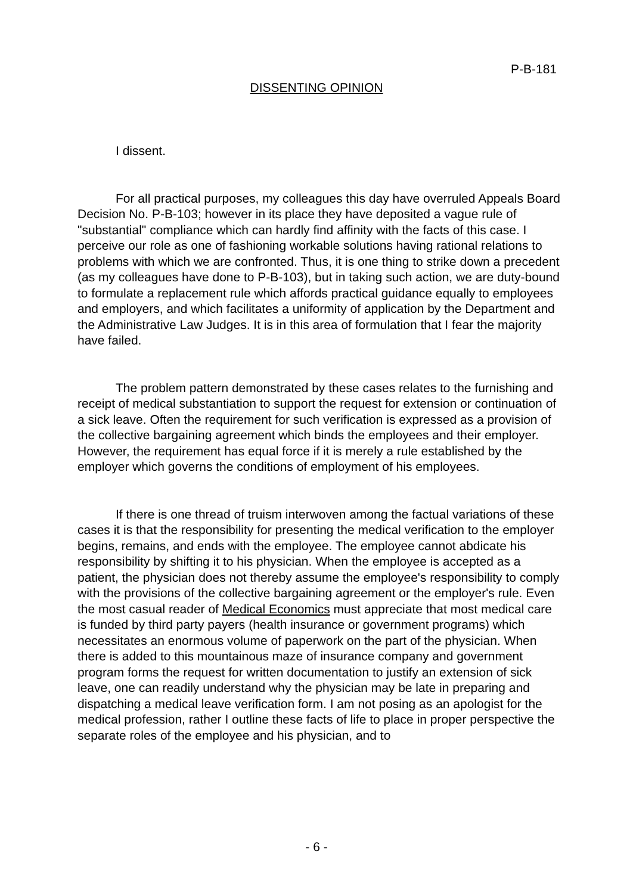P-B-181
DISSENTING OPINION
I dissent.
For all practical purposes, my colleagues this day have overruled Appeals Board Decision No. P-B-103; however in its place they have deposited a vague rule of "substantial" compliance which can hardly find affinity with the facts of this case. I perceive our role as one of fashioning workable solutions having rational relations to problems with which we are confronted. Thus, it is one thing to strike down a precedent (as my colleagues have done to P-B-103), but in taking such action, we are duty-bound to formulate a replacement rule which affords practical guidance equally to employees and employers, and which facilitates a uniformity of application by the Department and the Administrative Law Judges. It is in this area of formulation that I fear the majority have failed.
The problem pattern demonstrated by these cases relates to the furnishing and receipt of medical substantiation to support the request for extension or continuation of a sick leave. Often the requirement for such verification is expressed as a provision of the collective bargaining agreement which binds the employees and their employer. However, the requirement has equal force if it is merely a rule established by the employer which governs the conditions of employment of his employees.
If there is one thread of truism interwoven among the factual variations of these cases it is that the responsibility for presenting the medical verification to the employer begins, remains, and ends with the employee. The employee cannot abdicate his responsibility by shifting it to his physician. When the employee is accepted as a patient, the physician does not thereby assume the employee's responsibility to comply with the provisions of the collective bargaining agreement or the employer's rule. Even the most casual reader of Medical Economics must appreciate that most medical care is funded by third party payers (health insurance or government programs) which necessitates an enormous volume of paperwork on the part of the physician. When there is added to this mountainous maze of insurance company and government program forms the request for written documentation to justify an extension of sick leave, one can readily understand why the physician may be late in preparing and dispatching a medical leave verification form. I am not posing as an apologist for the medical profession, rather I outline these facts of life to place in proper perspective the separate roles of the employee and his physician, and to
- 6 -